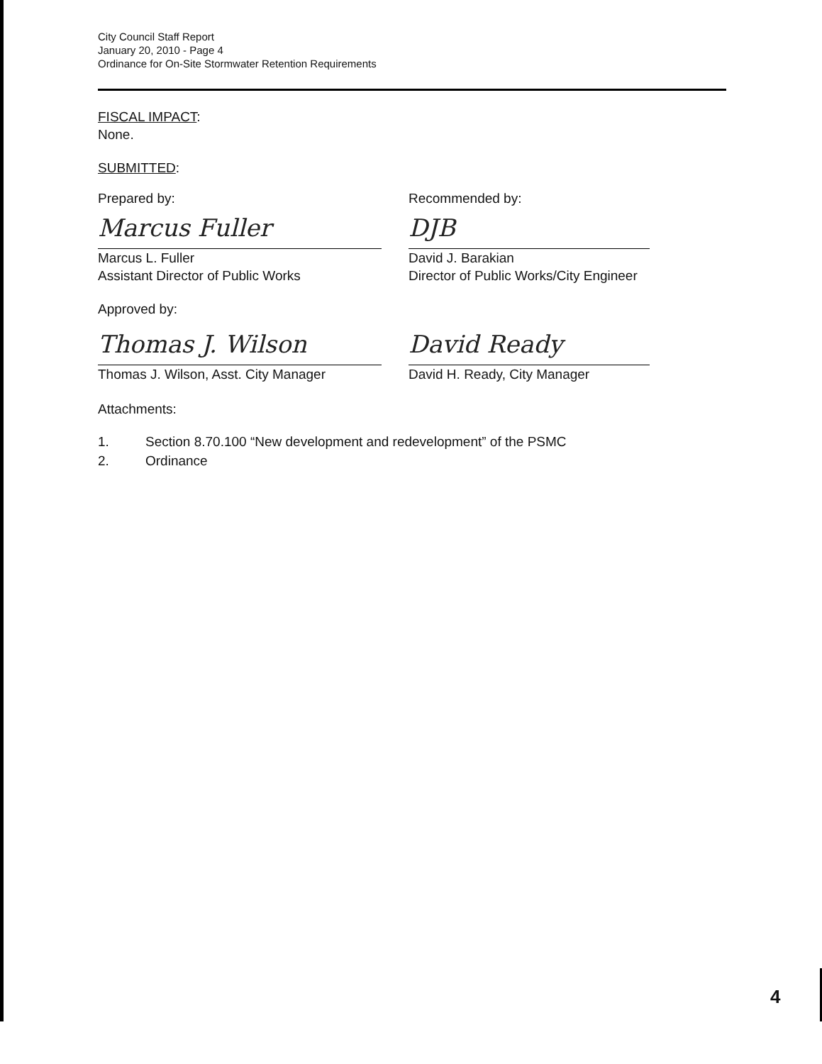City Council Staff Report
January 20, 2010 - Page 4
Ordinance for On-Site Stormwater Retention Requirements
FISCAL IMPACT:
None.
SUBMITTED:
Prepared by:
Marcus Fuller
Marcus L. Fuller
Assistant Director of Public Works
Recommended by:
DJB
David J. Barakian
Director of Public Works/City Engineer
Approved by:
Thomas J. Wilson
Thomas J. Wilson, Asst. City Manager
David Ready
David H. Ready, City Manager
Attachments:
1. Section 8.70.100 “New development and redevelopment” of the PSMC
2. Ordinance
4